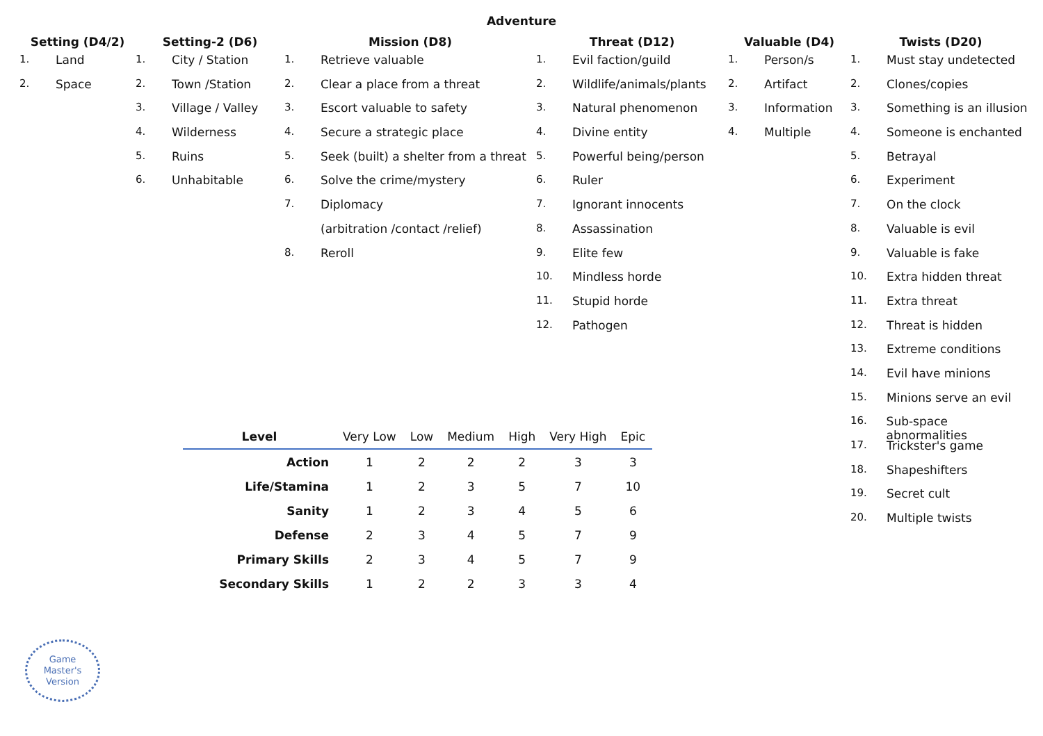Adventure
Setting (D4/2)
1. Land
2. Space
Setting-2 (D6)
1. City / Station
2. Town /Station
3. Village / Valley
4. Wilderness
5. Ruins
6. Unhabitable
Mission (D8)
1. Retrieve valuable
2. Clear a place from a threat
3. Escort valuable to safety
4. Secure a strategic place
5. Seek (built) a shelter from a threat
6. Solve the crime/mystery
7. Diplomacy
(arbitration /contact /relief)
8. Reroll
Threat (D12)
1. Evil faction/guild
2. Wildlife/animals/plants
3. Natural phenomenon
4. Divine entity
5. Powerful being/person
6. Ruler
7. Ignorant innocents
8. Assassination
9. Elite few
10. Mindless horde
11. Stupid horde
12. Pathogen
Valuable (D4)
1. Person/s
2. Artifact
3. Information
4. Multiple
Twists (D20)
1. Must stay undetected
2. Clones/copies
3. Something is an illusion
4. Someone is enchanted
5. Betrayal
6. Experiment
7. On the clock
8. Valuable is evil
9. Valuable is fake
10. Extra hidden threat
11. Extra threat
12. Threat is hidden
13. Extreme conditions
14. Evil have minions
15. Minions serve an evil
16. Sub-space abnormalities
17. Trickster's game
18. Shapeshifters
19. Secret cult
20. Multiple twists
| Level | Very Low | Low | Medium | High | Very High | Epic |
| --- | --- | --- | --- | --- | --- | --- |
| Action | 1 | 2 | 2 | 2 | 3 | 3 |
| Life/Stamina | 1 | 2 | 3 | 5 | 7 | 10 |
| Sanity | 1 | 2 | 3 | 4 | 5 | 6 |
| Defense | 2 | 3 | 4 | 5 | 7 | 9 |
| Primary Skills | 2 | 3 | 4 | 5 | 7 | 9 |
| Secondary Skills | 1 | 2 | 2 | 3 | 3 | 4 |
Game
Master's
Version